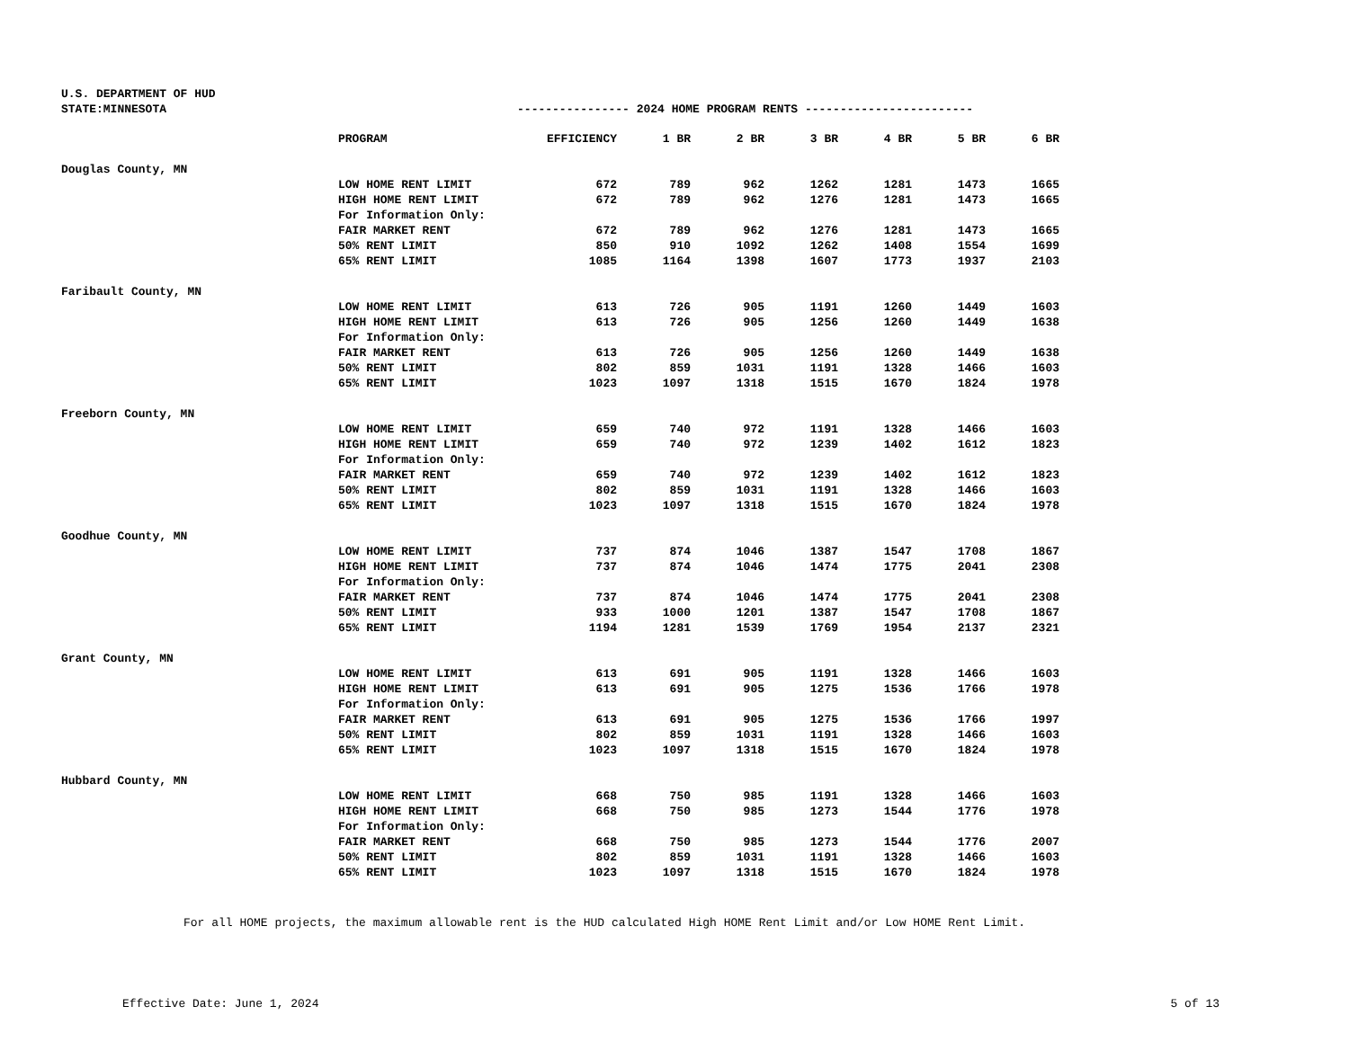U.S. DEPARTMENT OF HUD
STATE:MINNESOTA ---------------- 2024 HOME PROGRAM RENTS ------------------------
| | PROGRAM | EFFICIENCY | 1 BR | 2 BR | 3 BR | 4 BR | 5 BR | 6 BR |
| Douglas County, MN | | | | | | | | |
| | LOW HOME RENT LIMIT | 672 | 789 | 962 | 1262 | 1281 | 1473 | 1665 |
| | HIGH HOME RENT LIMIT | 672 | 789 | 962 | 1276 | 1281 | 1473 | 1665 |
| | For Information Only: | | | | | | | |
| | FAIR MARKET RENT | 672 | 789 | 962 | 1276 | 1281 | 1473 | 1665 |
| | 50% RENT LIMIT | 850 | 910 | 1092 | 1262 | 1408 | 1554 | 1699 |
| | 65% RENT LIMIT | 1085 | 1164 | 1398 | 1607 | 1773 | 1937 | 2103 |
| Faribault County, MN | | | | | | | | |
| | LOW HOME RENT LIMIT | 613 | 726 | 905 | 1191 | 1260 | 1449 | 1603 |
| | HIGH HOME RENT LIMIT | 613 | 726 | 905 | 1256 | 1260 | 1449 | 1638 |
| | For Information Only: | | | | | | | |
| | FAIR MARKET RENT | 613 | 726 | 905 | 1256 | 1260 | 1449 | 1638 |
| | 50% RENT LIMIT | 802 | 859 | 1031 | 1191 | 1328 | 1466 | 1603 |
| | 65% RENT LIMIT | 1023 | 1097 | 1318 | 1515 | 1670 | 1824 | 1978 |
| Freeborn County, MN | | | | | | | | |
| | LOW HOME RENT LIMIT | 659 | 740 | 972 | 1191 | 1328 | 1466 | 1603 |
| | HIGH HOME RENT LIMIT | 659 | 740 | 972 | 1239 | 1402 | 1612 | 1823 |
| | For Information Only: | | | | | | | |
| | FAIR MARKET RENT | 659 | 740 | 972 | 1239 | 1402 | 1612 | 1823 |
| | 50% RENT LIMIT | 802 | 859 | 1031 | 1191 | 1328 | 1466 | 1603 |
| | 65% RENT LIMIT | 1023 | 1097 | 1318 | 1515 | 1670 | 1824 | 1978 |
| Goodhue County, MN | | | | | | | | |
| | LOW HOME RENT LIMIT | 737 | 874 | 1046 | 1387 | 1547 | 1708 | 1867 |
| | HIGH HOME RENT LIMIT | 737 | 874 | 1046 | 1474 | 1775 | 2041 | 2308 |
| | For Information Only: | | | | | | | |
| | FAIR MARKET RENT | 737 | 874 | 1046 | 1474 | 1775 | 2041 | 2308 |
| | 50% RENT LIMIT | 933 | 1000 | 1201 | 1387 | 1547 | 1708 | 1867 |
| | 65% RENT LIMIT | 1194 | 1281 | 1539 | 1769 | 1954 | 2137 | 2321 |
| Grant County, MN | | | | | | | | |
| | LOW HOME RENT LIMIT | 613 | 691 | 905 | 1191 | 1328 | 1466 | 1603 |
| | HIGH HOME RENT LIMIT | 613 | 691 | 905 | 1275 | 1536 | 1766 | 1978 |
| | For Information Only: | | | | | | | |
| | FAIR MARKET RENT | 613 | 691 | 905 | 1275 | 1536 | 1766 | 1997 |
| | 50% RENT LIMIT | 802 | 859 | 1031 | 1191 | 1328 | 1466 | 1603 |
| | 65% RENT LIMIT | 1023 | 1097 | 1318 | 1515 | 1670 | 1824 | 1978 |
| Hubbard County, MN | | | | | | | | |
| | LOW HOME RENT LIMIT | 668 | 750 | 985 | 1191 | 1328 | 1466 | 1603 |
| | HIGH HOME RENT LIMIT | 668 | 750 | 985 | 1273 | 1544 | 1776 | 1978 |
| | For Information Only: | | | | | | | |
| | FAIR MARKET RENT | 668 | 750 | 985 | 1273 | 1544 | 1776 | 2007 |
| | 50% RENT LIMIT | 802 | 859 | 1031 | 1191 | 1328 | 1466 | 1603 |
| | 65% RENT LIMIT | 1023 | 1097 | 1318 | 1515 | 1670 | 1824 | 1978 |
For all HOME projects, the maximum allowable rent is the HUD calculated High HOME Rent Limit and/or Low HOME Rent Limit.
Effective Date: June 1, 2024 5 of 13